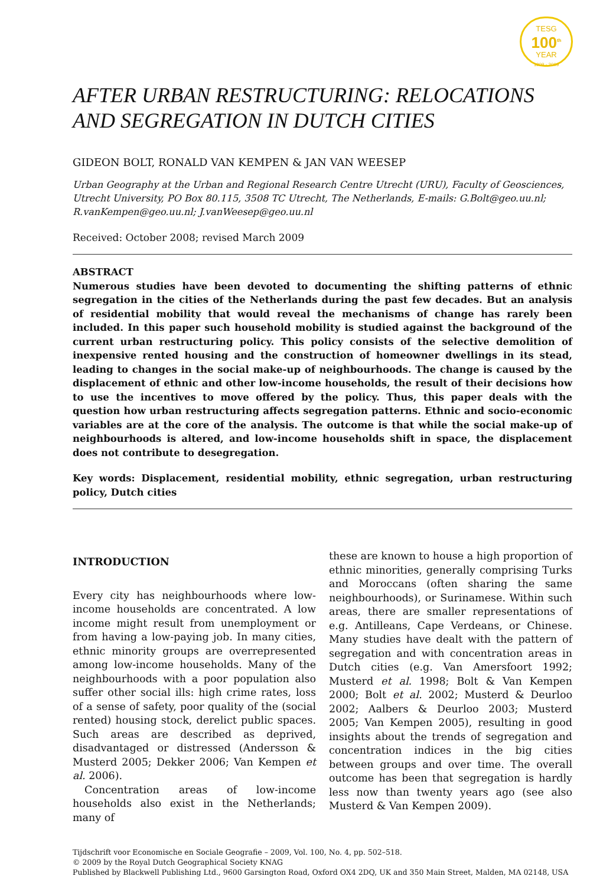TESG
100<sup>th</sup>
YEAR
1909 - 2009
AFTER URBAN RESTRUCTURING: RELOCATIONS AND SEGREGATION IN DUTCH CITIES
GIDEON BOLT, RONALD VAN KEMPEN & JAN VAN WEESEP
Urban Geography at the Urban and Regional Research Centre Utrecht (URU), Faculty of Geosciences, Utrecht University, PO Box 80.115, 3508 TC Utrecht, The Netherlands, E-mails: G.Bolt@geo.uu.nl; R.vanKempen@geo.uu.nl; J.vanWeesep@geo.uu.nl
Received: October 2008; revised March 2009
ABSTRACT
Numerous studies have been devoted to documenting the shifting patterns of ethnic segregation in the cities of the Netherlands during the past few decades. But an analysis of residential mobility that would reveal the mechanisms of change has rarely been included. In this paper such household mobility is studied against the background of the current urban restructuring policy. This policy consists of the selective demolition of inexpensive rented housing and the construction of homeowner dwellings in its stead, leading to changes in the social make-up of neighbourhoods. The change is caused by the displacement of ethnic and other low-income households, the result of their decisions how to use the incentives to move offered by the policy. Thus, this paper deals with the question how urban restructuring affects segregation patterns. Ethnic and socio-economic variables are at the core of the analysis. The outcome is that while the social make-up of neighbourhoods is altered, and low-income households shift in space, the displacement does not contribute to desegregation.
Key words: Displacement, residential mobility, ethnic segregation, urban restructuring policy, Dutch cities
INTRODUCTION
Every city has neighbourhoods where low-income households are concentrated. A low income might result from unemployment or from having a low-paying job. In many cities, ethnic minority groups are overrepresented among low-income households. Many of the neighbourhoods with a poor population also suffer other social ills: high crime rates, loss of a sense of safety, poor quality of the (social rented) housing stock, derelict public spaces. Such areas are described as deprived, disadvantaged or distressed (Andersson & Musterd 2005; Dekker 2006; Van Kempen et al. 2006).
Concentration areas of low-income households also exist in the Netherlands; many of
these are known to house a high proportion of ethnic minorities, generally comprising Turks and Moroccans (often sharing the same neighbourhoods), or Surinamese. Within such areas, there are smaller representations of e.g. Antilleans, Cape Verdeans, or Chinese. Many studies have dealt with the pattern of segregation and with concentration areas in Dutch cities (e.g. Van Amersfoort 1992; Musterd et al. 1998; Bolt & Van Kempen 2000; Bolt et al. 2002; Musterd & Deurloo 2002; Aalbers & Deurloo 2003; Musterd 2005; Van Kempen 2005), resulting in good insights about the trends of segregation and concentration indices in the big cities between groups and over time. The overall outcome has been that segregation is hardly less now than twenty years ago (see also Musterd & Van Kempen 2009).
Tijdschrift voor Economische en Sociale Geografie – 2009, Vol. 100, No. 4, pp. 502–518.
© 2009 by the Royal Dutch Geographical Society KNAG
Published by Blackwell Publishing Ltd., 9600 Garsington Road, Oxford OX4 2DQ, UK and 350 Main Street, Malden, MA 02148, USA